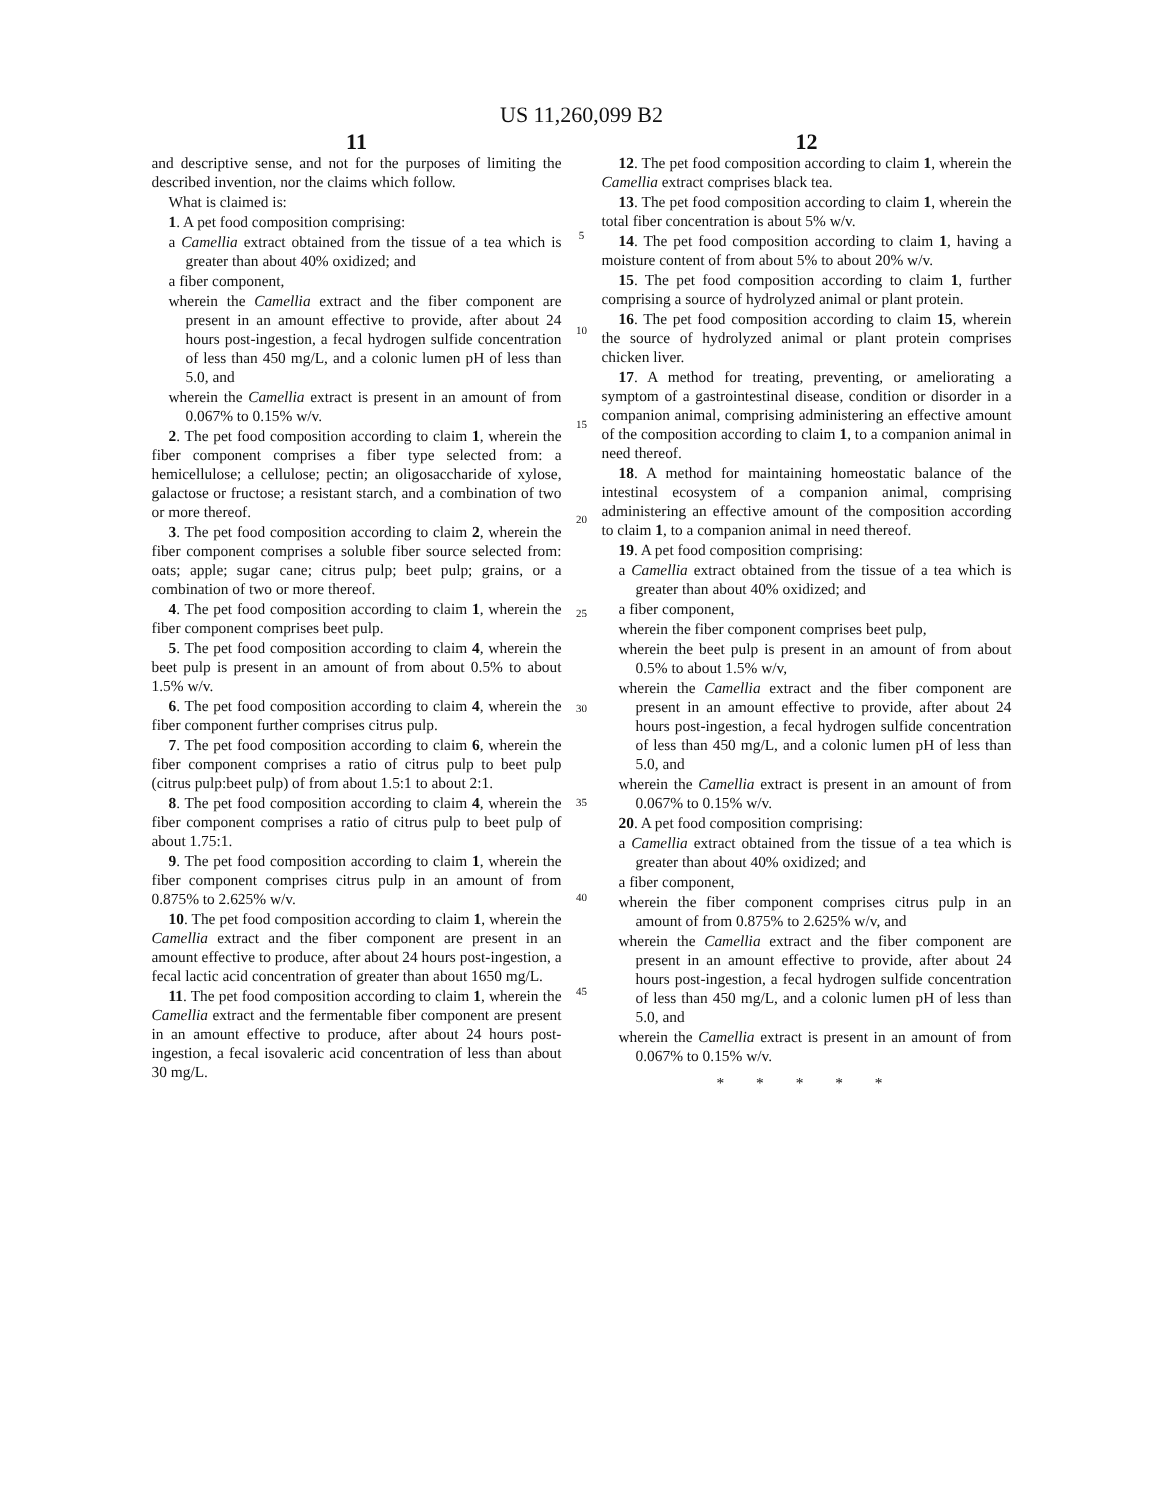US 11,260,099 B2
11
and descriptive sense, and not for the purposes of limiting the described invention, nor the claims which follow.
What is claimed is:
1. A pet food composition comprising:
a Camellia extract obtained from the tissue of a tea which is greater than about 40% oxidized; and
a fiber component,
wherein the Camellia extract and the fiber component are present in an amount effective to provide, after about 24 hours post-ingestion, a fecal hydrogen sulfide concentration of less than 450 mg/L, and a colonic lumen pH of less than 5.0, and
wherein the Camellia extract is present in an amount of from 0.067% to 0.15% w/v.
2. The pet food composition according to claim 1, wherein the fiber component comprises a fiber type selected from: a hemicellulose; a cellulose; pectin; an oligosaccharide of xylose, galactose or fructose; a resistant starch, and a combination of two or more thereof.
3. The pet food composition according to claim 2, wherein the fiber component comprises a soluble fiber source selected from: oats; apple; sugar cane; citrus pulp; beet pulp; grains, or a combination of two or more thereof.
4. The pet food composition according to claim 1, wherein the fiber component comprises beet pulp.
5. The pet food composition according to claim 4, wherein the beet pulp is present in an amount of from about 0.5% to about 1.5% w/v.
6. The pet food composition according to claim 4, wherein the fiber component further comprises citrus pulp.
7. The pet food composition according to claim 6, wherein the fiber component comprises a ratio of citrus pulp to beet pulp (citrus pulp:beet pulp) of from about 1.5:1 to about 2:1.
8. The pet food composition according to claim 4, wherein the fiber component comprises a ratio of citrus pulp to beet pulp of about 1.75:1.
9. The pet food composition according to claim 1, wherein the fiber component comprises citrus pulp in an amount of from 0.875% to 2.625% w/v.
10. The pet food composition according to claim 1, wherein the Camellia extract and the fiber component are present in an amount effective to produce, after about 24 hours post-ingestion, a fecal lactic acid concentration of greater than about 1650 mg/L.
11. The pet food composition according to claim 1, wherein the Camellia extract and the fermentable fiber component are present in an amount effective to produce, after about 24 hours post-ingestion, a fecal isovaleric acid concentration of less than about 30 mg/L.
5
10
15
20
25
30
35
40
45
12
12. The pet food composition according to claim 1, wherein the Camellia extract comprises black tea.
13. The pet food composition according to claim 1, wherein the total fiber concentration is about 5% w/v.
14. The pet food composition according to claim 1, having a moisture content of from about 5% to about 20% w/v.
15. The pet food composition according to claim 1, further comprising a source of hydrolyzed animal or plant protein.
16. The pet food composition according to claim 15, wherein the source of hydrolyzed animal or plant protein comprises chicken liver.
17. A method for treating, preventing, or ameliorating a symptom of a gastrointestinal disease, condition or disorder in a companion animal, comprising administering an effective amount of the composition according to claim 1, to a companion animal in need thereof.
18. A method for maintaining homeostatic balance of the intestinal ecosystem of a companion animal, comprising administering an effective amount of the composition according to claim 1, to a companion animal in need thereof.
19. A pet food composition comprising:
a Camellia extract obtained from the tissue of a tea which is greater than about 40% oxidized; and
a fiber component,
wherein the fiber component comprises beet pulp,
wherein the beet pulp is present in an amount of from about 0.5% to about 1.5% w/v,
wherein the Camellia extract and the fiber component are present in an amount effective to provide, after about 24 hours post-ingestion, a fecal hydrogen sulfide concentration of less than 450 mg/L, and a colonic lumen pH of less than 5.0, and
wherein the Camellia extract is present in an amount of from 0.067% to 0.15% w/v.
20. A pet food composition comprising:
a Camellia extract obtained from the tissue of a tea which is greater than about 40% oxidized; and
a fiber component,
wherein the fiber component comprises citrus pulp in an amount of from 0.875% to 2.625% w/v, and
wherein the Camellia extract and the fiber component are present in an amount effective to provide, after about 24 hours post-ingestion, a fecal hydrogen sulfide concentration of less than 450 mg/L, and a colonic lumen pH of less than 5.0, and
wherein the Camellia extract is present in an amount of from 0.067% to 0.15% w/v.
* * * * *